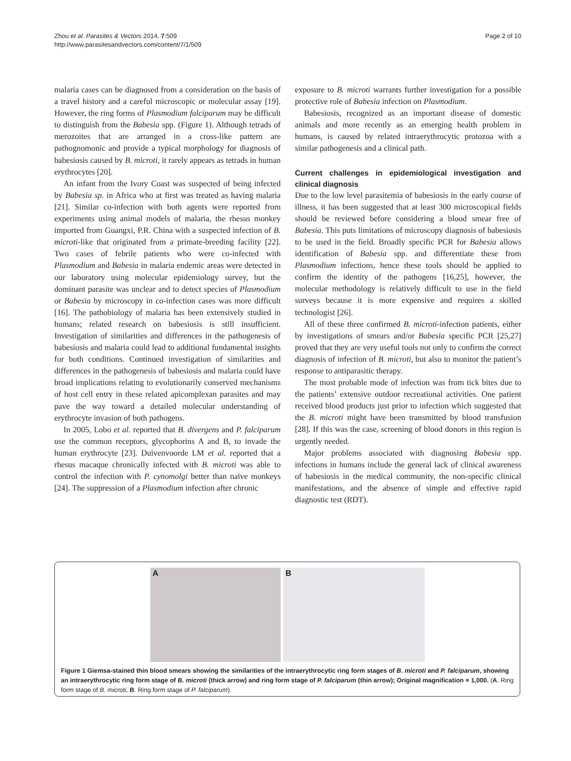Zhou et al. Parasites & Vectors 2014, 7:509
http://www.parasitesandvectors.com/content/7/1/509
Page 2 of 10
malaria cases can be diagnosed from a consideration on the basis of a travel history and a careful microscopic or molecular assay [19]. However, the ring forms of Plasmodium falciparum may be difficult to distinguish from the Babesia spp. (Figure 1). Although tetrads of merozoites that are arranged in a cross-like pattern are pathognomonic and provide a typical morphology for diagnosis of babesiosis caused by B. microti, it rarely appears as tetrads in human erythrocytes [20].
An infant from the Ivory Coast was suspected of being infected by Babesia sp. in Africa who at first was treated as having malaria [21]. Similar co-infection with both agents were reported from experiments using animal models of malaria, the rhesus monkey imported from Guangxi, P.R. China with a suspected infection of B. microti-like that originated from a primate-breeding facility [22]. Two cases of febrile patients who were co-infected with Plasmodium and Babesia in malaria endemic areas were detected in our laboratory using molecular epidemiology survey, but the dominant parasite was unclear and to detect species of Plasmodium or Babesia by microscopy in co-infection cases was more difficult [16]. The pathobiology of malaria has been extensively studied in humans; related research on babesiosis is still insufficient. Investigation of similarities and differences in the pathogenesis of babesiosis and malaria could lead to additional fundamental insights for both conditions. Continued investigation of similarities and differences in the pathogenesis of babesiosis and malaria could have broad implications relating to evolutionarily conserved mechanisms of host cell entry in these related apicomplexan parasites and may pave the way toward a detailed molecular understanding of erythrocyte invasion of both pathogens.
In 2005, Lobo et al. reported that B. divergens and P. falciparum use the common receptors, glycophorins A and B, to invade the human erythrocyte [23]. Duivenvoorde LM et al. reported that a rhesus macaque chronically infected with B. microti was able to control the infection with P. cynomolgi better than naïve monkeys [24]. The suppression of a Plasmodium infection after chronic
exposure to B. microti warrants further investigation for a possible protective role of Babesia infection on Plasmodium.
Babesiosis, recognized as an important disease of domestic animals and more recently as an emerging health problem in humans, is caused by related intraerythrocytic protozoa with a similar pathogenesis and a clinical path.
Current challenges in epidemiological investigation and clinical diagnosis
Due to the low level parasitemia of babesiosis in the early course of illness, it has been suggested that at least 300 microscopical fields should be reviewed before considering a blood smear free of Babesia. This puts limitations of microscopy diagnosis of babesiosis to be used in the field. Broadly specific PCR for Babesia allows identification of Babesia spp. and differentiate these from Plasmodium infections, hence these tools should be applied to confirm the identity of the pathogens [16,25], however, the molecular methodology is relatively difficult to use in the field surveys because it is more expensive and requires a skilled technologist [26].
All of these three confirmed B. microti-infection patients, either by investigations of smears and/or Babesia specific PCR [25,27] proved that they are very useful tools not only to confirm the correct diagnosis of infection of B. microti, but also to monitor the patient’s response to antiparasitic therapy.
The most probable mode of infection was from tick bites due to the patients’ extensive outdoor recreational activities. One patient received blood products just prior to infection which suggested that the B. microti might have been transmitted by blood transfusion [28]. If this was the case, screening of blood donors in this region is urgently needed.
Major problems associated with diagnosing Babesia spp. infections in humans include the general lack of clinical awareness of babesiosis in the medical community, the non-specific clinical manifestations, and the absence of simple and effective rapid diagnostic test (RDT).
A
B
Figure 1 Giemsa-stained thin blood smears showing the similarities of the intraerythrocytic ring form stages of B. microti and P. falciparum, showing an intraerythrocytic ring form stage of B. microti (thick arrow) and ring form stage of P. falciparum (thin arrow); Original magnification × 1,000. (A. Ring form stage of B. microti, B. Ring form stage of P. falciparum).